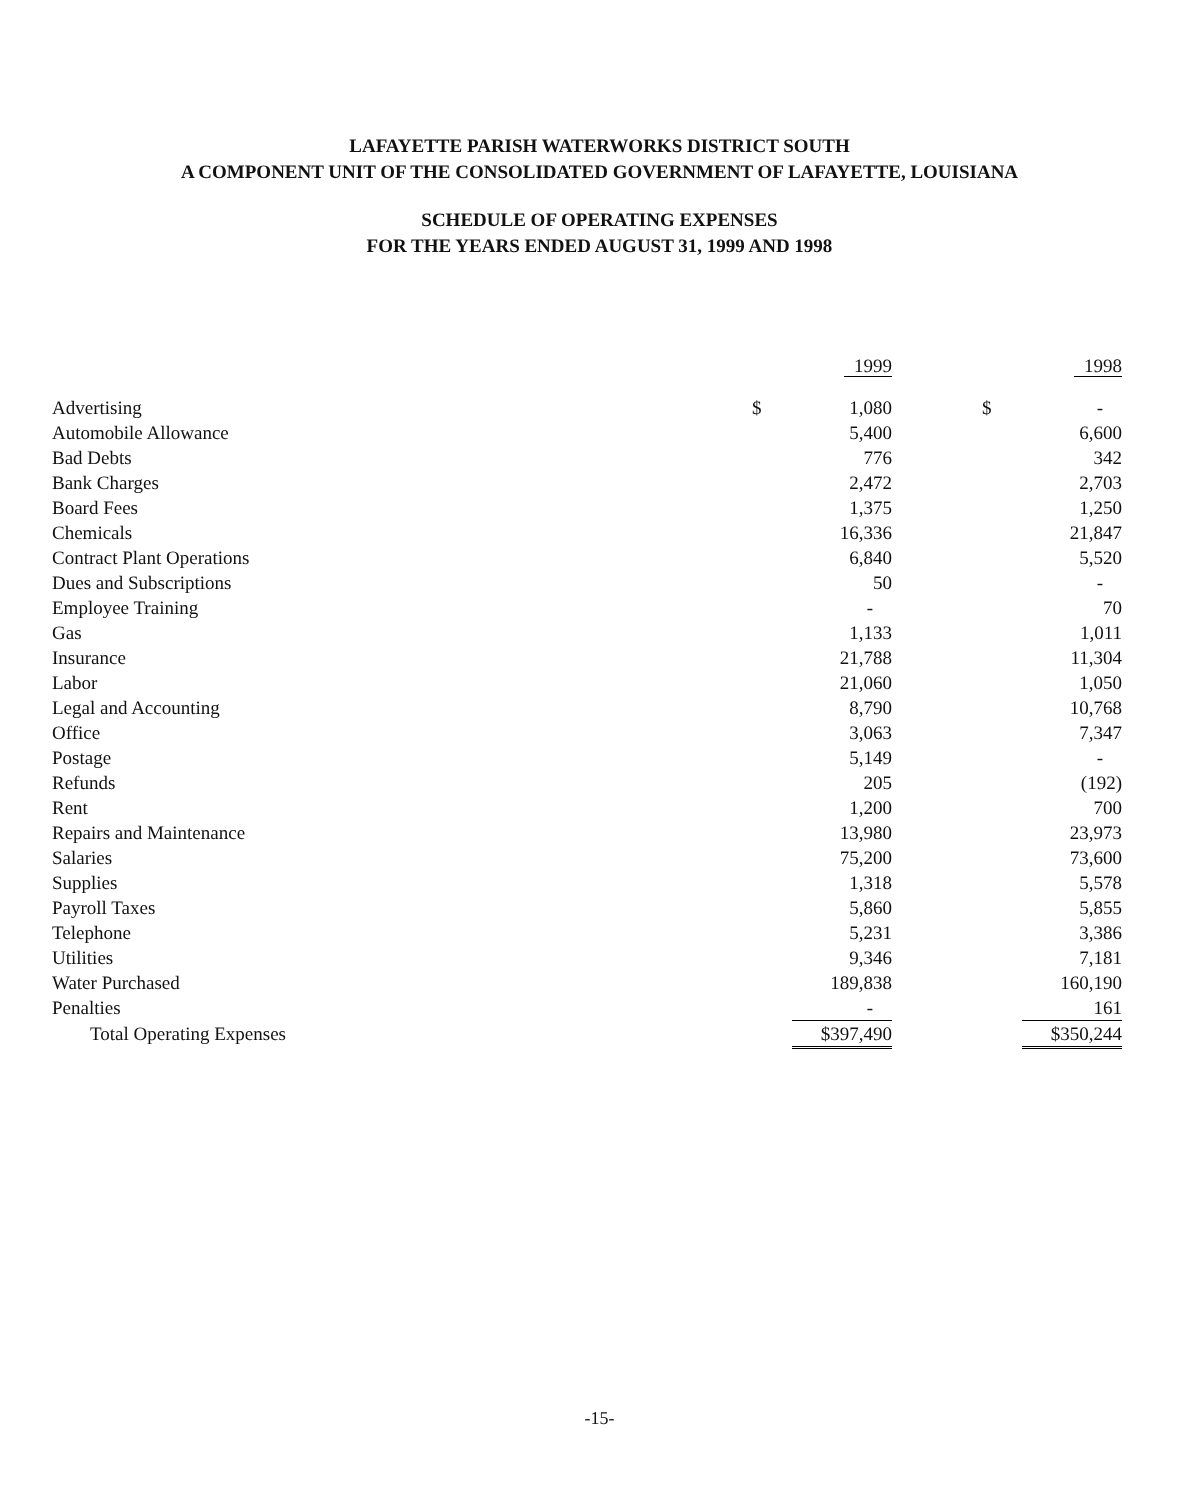LAFAYETTE PARISH WATERWORKS DISTRICT SOUTH
A COMPONENT UNIT OF THE CONSOLIDATED GOVERNMENT OF LAFAYETTE, LOUISIANA
SCHEDULE OF OPERATING EXPENSES
FOR THE YEARS ENDED AUGUST 31, 1999 AND 1998
| | | 1999 | | | 1998 |
| Advertising | $ | 1,080 | | $ | - |
| Automobile Allowance | | 5,400 | | | 6,600 |
| Bad Debts | | 776 | | | 342 |
| Bank Charges | | 2,472 | | | 2,703 |
| Board Fees | | 1,375 | | | 1,250 |
| Chemicals | | 16,336 | | | 21,847 |
| Contract Plant Operations | | 6,840 | | | 5,520 |
| Dues and Subscriptions | | 50 | | | - |
| Employee Training | | - | | | 70 |
| Gas | | 1,133 | | | 1,011 |
| Insurance | | 21,788 | | | 11,304 |
| Labor | | 21,060 | | | 1,050 |
| Legal and Accounting | | 8,790 | | | 10,768 |
| Office | | 3,063 | | | 7,347 |
| Postage | | 5,149 | | | - |
| Refunds | | 205 | | | (192) |
| Rent | | 1,200 | | | 700 |
| Repairs and Maintenance | | 13,980 | | | 23,973 |
| Salaries | | 75,200 | | | 73,600 |
| Supplies | | 1,318 | | | 5,578 |
| Payroll Taxes | | 5,860 | | | 5,855 |
| Telephone | | 5,231 | | | 3,386 |
| Utilities | | 9,346 | | | 7,181 |
| Water Purchased | | 189,838 | | | 160,190 |
| Penalties | | - | | | 161 |
| Total Operating Expenses | | $397,490 | | | $350,244 |
-15-